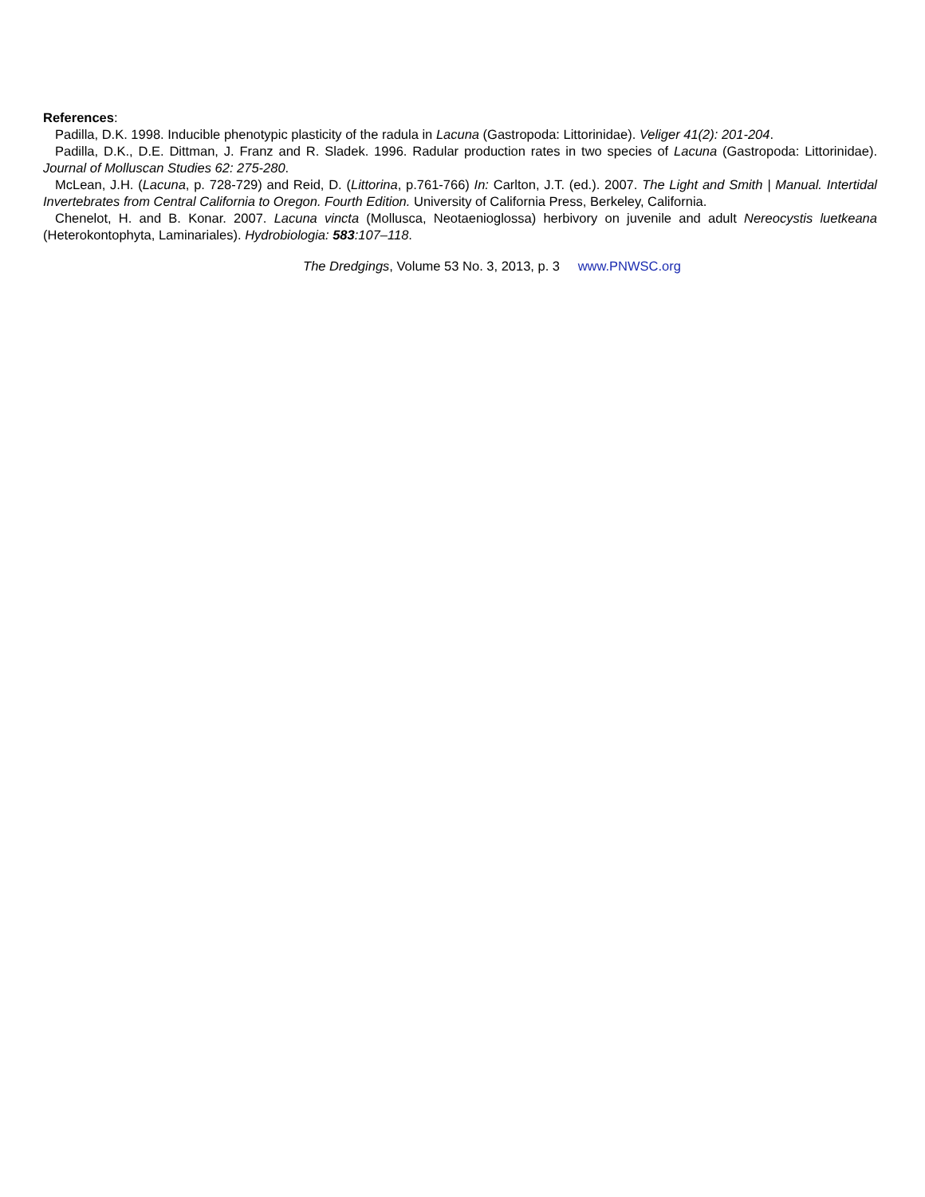References:
Padilla, D.K. 1998. Inducible phenotypic plasticity of the radula in Lacuna (Gastropoda: Littorinidae). Veliger 41(2): 201-204.
Padilla, D.K., D.E. Dittman, J. Franz and R. Sladek. 1996. Radular production rates in two species of Lacuna (Gastropoda: Littorinidae). Journal of Molluscan Studies 62: 275-280.
McLean, J.H. (Lacuna, p. 728-729) and Reid, D. (Littorina, p.761-766) In: Carlton, J.T. (ed.). 2007. The Light and Smith | Manual. Intertidal Invertebrates from Central California to Oregon. Fourth Edition. University of California Press, Berkeley, California.
Chenelot, H. and B. Konar. 2007. Lacuna vincta (Mollusca, Neotaenioglossa) herbivory on juvenile and adult Nereocystis luetkeana (Heterokontophyta, Laminariales). Hydrobiologia: 583:107–118.
The Dredgings, Volume 53 No. 3, 2013, p. 3 www.PNWSC.org